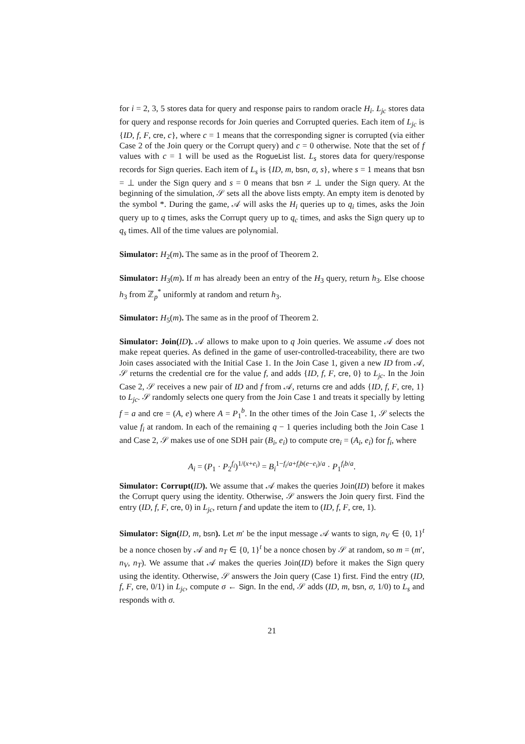for i = 2, 3, 5 stores data for query and response pairs to random oracle H<sub>i</sub>. L<sub>jc</sub> stores data for query and response records for Join queries and Corrupted queries. Each item of L<sub>jc</sub> is {ID, f, F, cre, c}, where c = 1 means that the corresponding signer is corrupted (via either Case 2 of the Join query or the Corrupt query) and c = 0 otherwise. Note that the set of f values with c = 1 will be used as the RogueList list. L<sub>s</sub> stores data for query/response records for Sign queries. Each item of L<sub>s</sub> is {ID, m, bsn, σ, s}, where s = 1 means that bsn = ⊥ under the Sign query and s = 0 means that bsn ≠ ⊥ under the Sign query. At the beginning of the simulation, 𝒮 sets all the above lists empty. An empty item is denoted by the symbol *. During the game, 𝒜 will asks the H<sub>i</sub> queries up to q<sub>i</sub> times, asks the Join query up to q times, asks the Corrupt query up to q<sub>c</sub> times, and asks the Sign query up to q<sub>s</sub> times. All of the time values are polynomial.
Simulator: H<sub>2</sub>(m). The same as in the proof of Theorem 2.
Simulator: H<sub>3</sub>(m). If m has already been an entry of the H<sub>3</sub> query, return h<sub>3</sub>. Else choose h<sub>3</sub> from ℤ<sub>p</sub><sup>*</sup> uniformly at random and return h<sub>3</sub>.
Simulator: H<sub>5</sub>(m). The same as in the proof of Theorem 2.
Simulator: Join(ID). 𝒜 allows to make upon to q Join queries. We assume 𝒜 does not make repeat queries. As defined in the game of user-controlled-traceability, there are two Join cases associated with the Initial Case 1. In the Join Case 1, given a new ID from 𝒜, 𝒮 returns the credential cre for the value f, and adds {ID, f, F, cre, 0} to L<sub>jc</sub>. In the Join Case 2, 𝒮 receives a new pair of ID and f from 𝒜, returns cre and adds {ID, f, F, cre, 1} to L<sub>jc</sub>. 𝒮 randomly selects one query from the Join Case 1 and treats it specially by letting f = a and cre = (A, e) where A = P<sub>1</sub><sup>b</sup>. In the other times of the Join Case 1, 𝒮 selects the value f<sub>i</sub> at random. In each of the remaining q − 1 queries including both the Join Case 1 and Case 2, 𝒮 makes use of one SDH pair (B<sub>i</sub>, e<sub>i</sub>) to compute cre<sub>i</sub> = (A<sub>i</sub>, e<sub>i</sub>) for f<sub>i</sub>, where
A<sub>i</sub> = (P<sub>1</sub> · P<sub>2</sub><sup>f<sub>i</sub></sup>)<sup>1/(x+e<sub>i</sub>)</sup> = B<sub>i</sub><sup>1−f<sub>i</sub>/a+f<sub>i</sub>b(e−e<sub>i</sub>)/a</sup> · P<sub>1</sub><sup>f<sub>i</sub>b/a</sup>.
Simulator: Corrupt(ID). We assume that 𝒜 makes the queries Join(ID) before it makes the Corrupt query using the identity. Otherwise, 𝒮 answers the Join query first. Find the entry (ID, f, F, cre, 0) in L<sub>jc</sub>, return f and update the item to (ID, f, F, cre, 1).
Simulator: Sign(ID, m, bsn). Let m′ be the input message 𝒜 wants to sign, n<sub>V</sub> ∈ {0, 1}<sup>t</sup> be a nonce chosen by 𝒜 and n<sub>T</sub> ∈ {0, 1}<sup>t</sup> be a nonce chosen by 𝒮 at random, so m = (m′, n<sub>V</sub>, n<sub>T</sub>). We assume that 𝒜 makes the queries Join(ID) before it makes the Sign query using the identity. Otherwise, 𝒮 answers the Join query (Case 1) first. Find the entry (ID, f, F, cre, 0/1) in L<sub>jc</sub>, compute σ ← Sign. In the end, 𝒮 adds (ID, m, bsn, σ, 1/0) to L<sub>s</sub> and responds with σ.
21